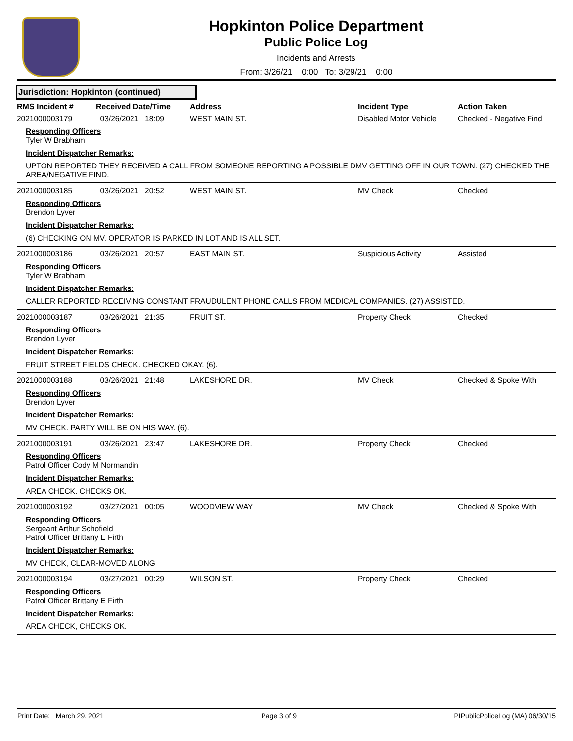Hopkinton Police Department
Public Police Log
Incidents and Arrests
From: 3/26/21 0:00 To: 3/29/21 0:00
Jurisdiction: Hopkinton (continued)
RMS Incident # Received Date/Time Address Incident Type Action Taken
2021000003179 03/26/2021 18:09 WEST MAIN ST. Disabled Motor Vehicle Checked - Negative Find
Responding Officers
Tyler W Brabham
Incident Dispatcher Remarks:
UPTON REPORTED THEY RECEIVED A CALL FROM SOMEONE REPORTING A POSSIBLE DMV GETTING OFF IN OUR TOWN. (27) CHECKED THE AREA/NEGATIVE FIND.
2021000003185 03/26/2021 20:52 WEST MAIN ST. MV Check Checked
Responding Officers
Brendon Lyver
Incident Dispatcher Remarks:
(6) CHECKING ON MV. OPERATOR IS PARKED IN LOT AND IS ALL SET.
2021000003186 03/26/2021 20:57 EAST MAIN ST. Suspicious Activity Assisted
Responding Officers
Tyler W Brabham
Incident Dispatcher Remarks:
CALLER REPORTED RECEIVING CONSTANT FRAUDULENT PHONE CALLS FROM MEDICAL COMPANIES. (27) ASSISTED.
2021000003187 03/26/2021 21:35 FRUIT ST. Property Check Checked
Responding Officers
Brendon Lyver
Incident Dispatcher Remarks:
FRUIT STREET FIELDS CHECK. CHECKED OKAY. (6).
2021000003188 03/26/2021 21:48 LAKESHORE DR. MV Check Checked & Spoke With
Responding Officers
Brendon Lyver
Incident Dispatcher Remarks:
MV CHECK. PARTY WILL BE ON HIS WAY. (6).
2021000003191 03/26/2021 23:47 LAKESHORE DR. Property Check Checked
Responding Officers
Patrol Officer Cody M Normandin
Incident Dispatcher Remarks:
AREA CHECK, CHECKS OK.
2021000003192 03/27/2021 00:05 WOODVIEW WAY MV Check Checked & Spoke With
Responding Officers
Sergeant Arthur Schofield
Patrol Officer Brittany E Firth
Incident Dispatcher Remarks:
MV CHECK, CLEAR-MOVED ALONG
2021000003194 03/27/2021 00:29 WILSON ST. Property Check Checked
Responding Officers
Patrol Officer Brittany E Firth
Incident Dispatcher Remarks:
AREA CHECK, CHECKS OK.
Print Date: March 29, 2021 Page 3 of 9 PIPublicPoliceLog (MA) 06/30/15